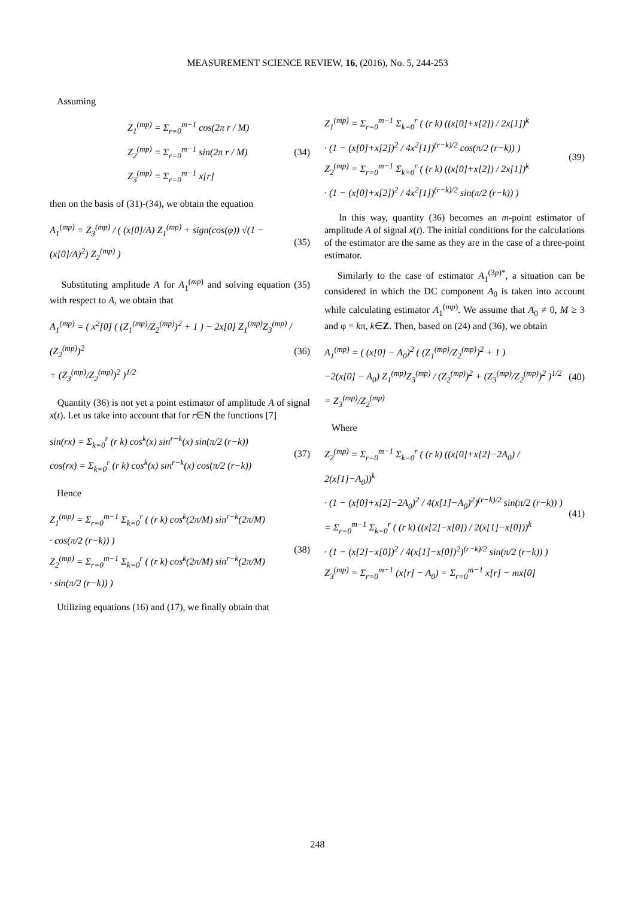MEASUREMENT SCIENCE REVIEW, 16, (2016), No. 5, 244-253
Assuming
Z<sub>1</sub><sup>(mp)</sup> = Σ<sub>r=0</sub><sup>m−1</sup> cos(2π r / M)
Z<sub>2</sub><sup>(mp)</sup> = Σ<sub>r=0</sub><sup>m−1</sup> sin(2π r / M)
Z<sub>3</sub><sup>(mp)</sup> = Σ<sub>r=0</sub><sup>m−1</sup> x[r]
(34)
then on the basis of (31)-(34), we obtain the equation
A<sub>1</sub><sup>(mp)</sup> = Z<sub>3</sub><sup>(mp)</sup> / ( (x[0]/A) Z<sub>1</sub><sup>(mp)</sup> + sign(cos(φ)) √(1 − (x[0]/A)<sup>2</sup>) Z<sub>2</sub><sup>(mp)</sup> )
(35)
Substituting amplitude A for A<sub>1</sub><sup>(mp)</sup> and solving equation (35) with respect to A, we obtain that
A<sub>1</sub><sup>(mp)</sup> = ( x<sup>2</sup>[0] ( (Z<sub>1</sub><sup>(mp)</sup>/Z<sub>2</sub><sup>(mp)</sup>)<sup>2</sup> + 1 ) − 2x[0] Z<sub>1</sub><sup>(mp)</sup>Z<sub>3</sub><sup>(mp)</sup> / (Z<sub>2</sub><sup>(mp)</sup>)<sup>2</sup>
+ (Z<sub>3</sub><sup>(mp)</sup>/Z<sub>2</sub><sup>(mp)</sup>)<sup>2</sup> )<sup>1/2</sup>
(36)
Quantity (36) is not yet a point estimator of amplitude A of signal x(t). Let us take into account that for r∈N the functions [7]
sin(rx) = Σ<sub>k=0</sub><sup>r</sup> (r k) cos<sup>k</sup>(x) sin<sup>r−k</sup>(x) sin(π/2 (r−k))
cos(rx) = Σ<sub>k=0</sub><sup>r</sup> (r k) cos<sup>k</sup>(x) sin<sup>r−k</sup>(x) cos(π/2 (r−k))
(37)
Hence
Z<sub>1</sub><sup>(mp)</sup> = Σ<sub>r=0</sub><sup>m−1</sup> Σ<sub>k=0</sub><sup>r</sup> ( (r k) cos<sup>k</sup>(2π/M) sin<sup>r−k</sup>(2π/M)
· cos(π/2 (r−k)) )
Z<sub>2</sub><sup>(mp)</sup> = Σ<sub>r=0</sub><sup>m−1</sup> Σ<sub>k=0</sub><sup>r</sup> ( (r k) cos<sup>k</sup>(2π/M) sin<sup>r−k</sup>(2π/M)
· sin(π/2 (r−k)) )
(38)
Utilizing equations (16) and (17), we finally obtain that
Z<sub>1</sub><sup>(mp)</sup> = Σ<sub>r=0</sub><sup>m−1</sup> Σ<sub>k=0</sub><sup>r</sup> ( (r k) ((x[0]+x[2]) / 2x[1])<sup>k</sup>
· (1 − (x[0]+x[2])<sup>2</sup> / 4x<sup>2</sup>[1])<sup>(r−k)/2</sup> cos(π/2 (r−k)) )
Z<sub>2</sub><sup>(mp)</sup> = Σ<sub>r=0</sub><sup>m−1</sup> Σ<sub>k=0</sub><sup>r</sup> ( (r k) ((x[0]+x[2]) / 2x[1])<sup>k</sup>
· (1 − (x[0]+x[2])<sup>2</sup> / 4x<sup>2</sup>[1])<sup>(r−k)/2</sup> sin(π/2 (r−k)) )
(39)
In this way, quantity (36) becomes an m-point estimator of amplitude A of signal x(t). The initial conditions for the calculations of the estimator are the same as they are in the case of a three-point estimator.
Similarly to the case of estimator A<sub>1</sub><sup>(3p)*</sup>, a situation can be considered in which the DC component A<sub>0</sub> is taken into account while calculating estimator A<sub>1</sub><sup>(mp)</sup>. We assume that A<sub>0</sub> ≠ 0, M ≥ 3 and φ = kπ, k∈Z. Then, based on (24) and (36), we obtain
A<sub>1</sub><sup>(mp)</sup> = ( (x[0] − A<sub>0</sub>)<sup>2</sup> ( (Z<sub>1</sub><sup>(mp)</sup>/Z<sub>2</sub><sup>(mp)</sup>)<sup>2</sup> + 1 )
−2(x[0] − A<sub>0</sub>) Z<sub>1</sub><sup>(mp)</sup>Z<sub>3</sub><sup>(mp)</sup> / (Z<sub>2</sub><sup>(mp)</sup>)<sup>2</sup> + (Z<sub>3</sub><sup>(mp)</sup>/Z<sub>2</sub><sup>(mp)</sup>)<sup>2</sup> )<sup>1/2</sup> = Z<sub>3</sub><sup>(mp)</sup>/Z<sub>2</sub><sup>(mp)</sup>
(40)
Where
Z<sub>2</sub><sup>(mp)</sup> = Σ<sub>r=0</sub><sup>m−1</sup> Σ<sub>k=0</sub><sup>r</sup> ( (r k) ((x[0]+x[2]−2A<sub>0</sub>) / 2(x[1]−A<sub>0</sub>))<sup>k</sup>
· (1 − (x[0]+x[2]−2A<sub>0</sub>)<sup>2</sup> / 4(x[1]−A<sub>0</sub>)<sup>2</sup>)<sup>(r−k)/2</sup> sin(π/2 (r−k)) )
= Σ<sub>r=0</sub><sup>m−1</sup> Σ<sub>k=0</sub><sup>r</sup> ( (r k) ((x[2]−x[0]) / 2(x[1]−x[0]))<sup>k</sup>
· (1 − (x[2]−x[0])<sup>2</sup> / 4(x[1]−x[0])<sup>2</sup>)<sup>(r−k)/2</sup> sin(π/2 (r−k)) )
Z<sub>3</sub><sup>(mp)</sup> = Σ<sub>r=0</sub><sup>m−1</sup> (x[r] − A<sub>0</sub>) = Σ<sub>r=0</sub><sup>m−1</sup> x[r] − mx[0]
(41)
248